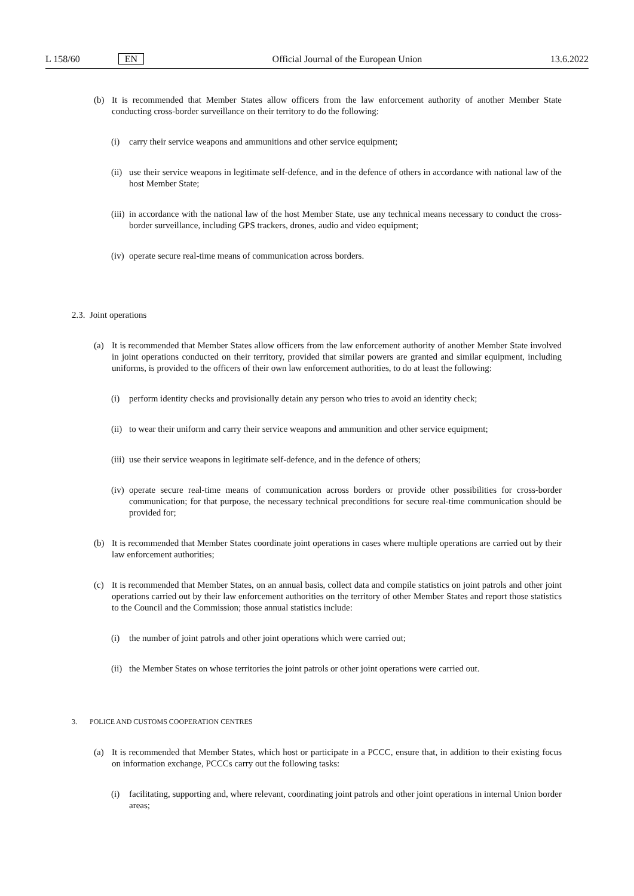L 158/60 EN Official Journal of the European Union 13.6.2022
(b) It is recommended that Member States allow officers from the law enforcement authority of another Member State conducting cross-border surveillance on their territory to do the following:
(i) carry their service weapons and ammunitions and other service equipment;
(ii) use their service weapons in legitimate self-defence, and in the defence of others in accordance with national law of the host Member State;
(iii) in accordance with the national law of the host Member State, use any technical means necessary to conduct the cross-border surveillance, including GPS trackers, drones, audio and video equipment;
(iv) operate secure real-time means of communication across borders.
2.3. Joint operations
(a) It is recommended that Member States allow officers from the law enforcement authority of another Member State involved in joint operations conducted on their territory, provided that similar powers are granted and similar equipment, including uniforms, is provided to the officers of their own law enforcement authorities, to do at least the following:
(i) perform identity checks and provisionally detain any person who tries to avoid an identity check;
(ii) to wear their uniform and carry their service weapons and ammunition and other service equipment;
(iii) use their service weapons in legitimate self-defence, and in the defence of others;
(iv) operate secure real-time means of communication across borders or provide other possibilities for cross-border communication; for that purpose, the necessary technical preconditions for secure real-time communication should be provided for;
(b) It is recommended that Member States coordinate joint operations in cases where multiple operations are carried out by their law enforcement authorities;
(c) It is recommended that Member States, on an annual basis, collect data and compile statistics on joint patrols and other joint operations carried out by their law enforcement authorities on the territory of other Member States and report those statistics to the Council and the Commission; those annual statistics include:
(i) the number of joint patrols and other joint operations which were carried out;
(ii) the Member States on whose territories the joint patrols or other joint operations were carried out.
3. POLICE AND CUSTOMS COOPERATION CENTRES
(a) It is recommended that Member States, which host or participate in a PCCC, ensure that, in addition to their existing focus on information exchange, PCCCs carry out the following tasks:
(i) facilitating, supporting and, where relevant, coordinating joint patrols and other joint operations in internal Union border areas;